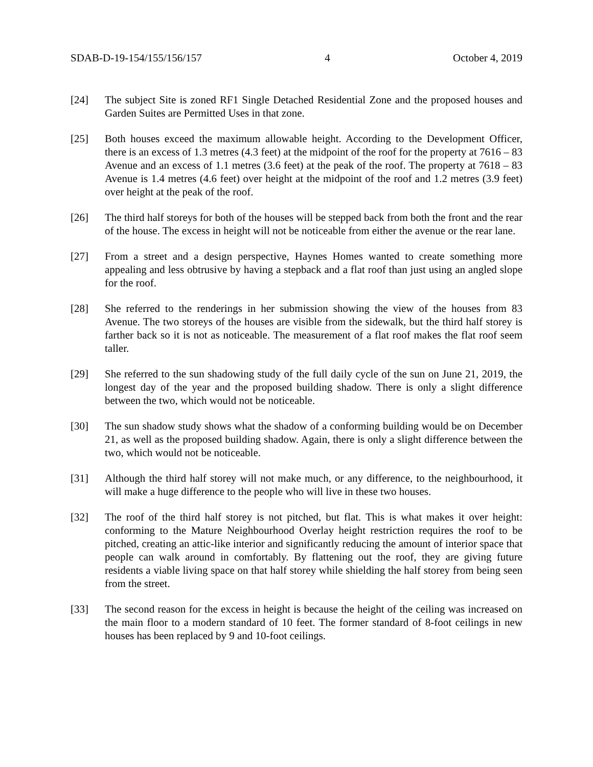SDAB-D-19-154/155/156/157 4 October 4, 2019
[24] The subject Site is zoned RF1 Single Detached Residential Zone and the proposed houses and Garden Suites are Permitted Uses in that zone.
[25] Both houses exceed the maximum allowable height. According to the Development Officer, there is an excess of 1.3 metres (4.3 feet) at the midpoint of the roof for the property at 7616 – 83 Avenue and an excess of 1.1 metres (3.6 feet) at the peak of the roof. The property at 7618 – 83 Avenue is 1.4 metres (4.6 feet) over height at the midpoint of the roof and 1.2 metres (3.9 feet) over height at the peak of the roof.
[26] The third half storeys for both of the houses will be stepped back from both the front and the rear of the house. The excess in height will not be noticeable from either the avenue or the rear lane.
[27] From a street and a design perspective, Haynes Homes wanted to create something more appealing and less obtrusive by having a stepback and a flat roof than just using an angled slope for the roof.
[28] She referred to the renderings in her submission showing the view of the houses from 83 Avenue. The two storeys of the houses are visible from the sidewalk, but the third half storey is farther back so it is not as noticeable. The measurement of a flat roof makes the flat roof seem taller.
[29] She referred to the sun shadowing study of the full daily cycle of the sun on June 21, 2019, the longest day of the year and the proposed building shadow. There is only a slight difference between the two, which would not be noticeable.
[30] The sun shadow study shows what the shadow of a conforming building would be on December 21, as well as the proposed building shadow. Again, there is only a slight difference between the two, which would not be noticeable.
[31] Although the third half storey will not make much, or any difference, to the neighbourhood, it will make a huge difference to the people who will live in these two houses.
[32] The roof of the third half storey is not pitched, but flat. This is what makes it over height: conforming to the Mature Neighbourhood Overlay height restriction requires the roof to be pitched, creating an attic-like interior and significantly reducing the amount of interior space that people can walk around in comfortably. By flattening out the roof, they are giving future residents a viable living space on that half storey while shielding the half storey from being seen from the street.
[33] The second reason for the excess in height is because the height of the ceiling was increased on the main floor to a modern standard of 10 feet. The former standard of 8-foot ceilings in new houses has been replaced by 9 and 10-foot ceilings.